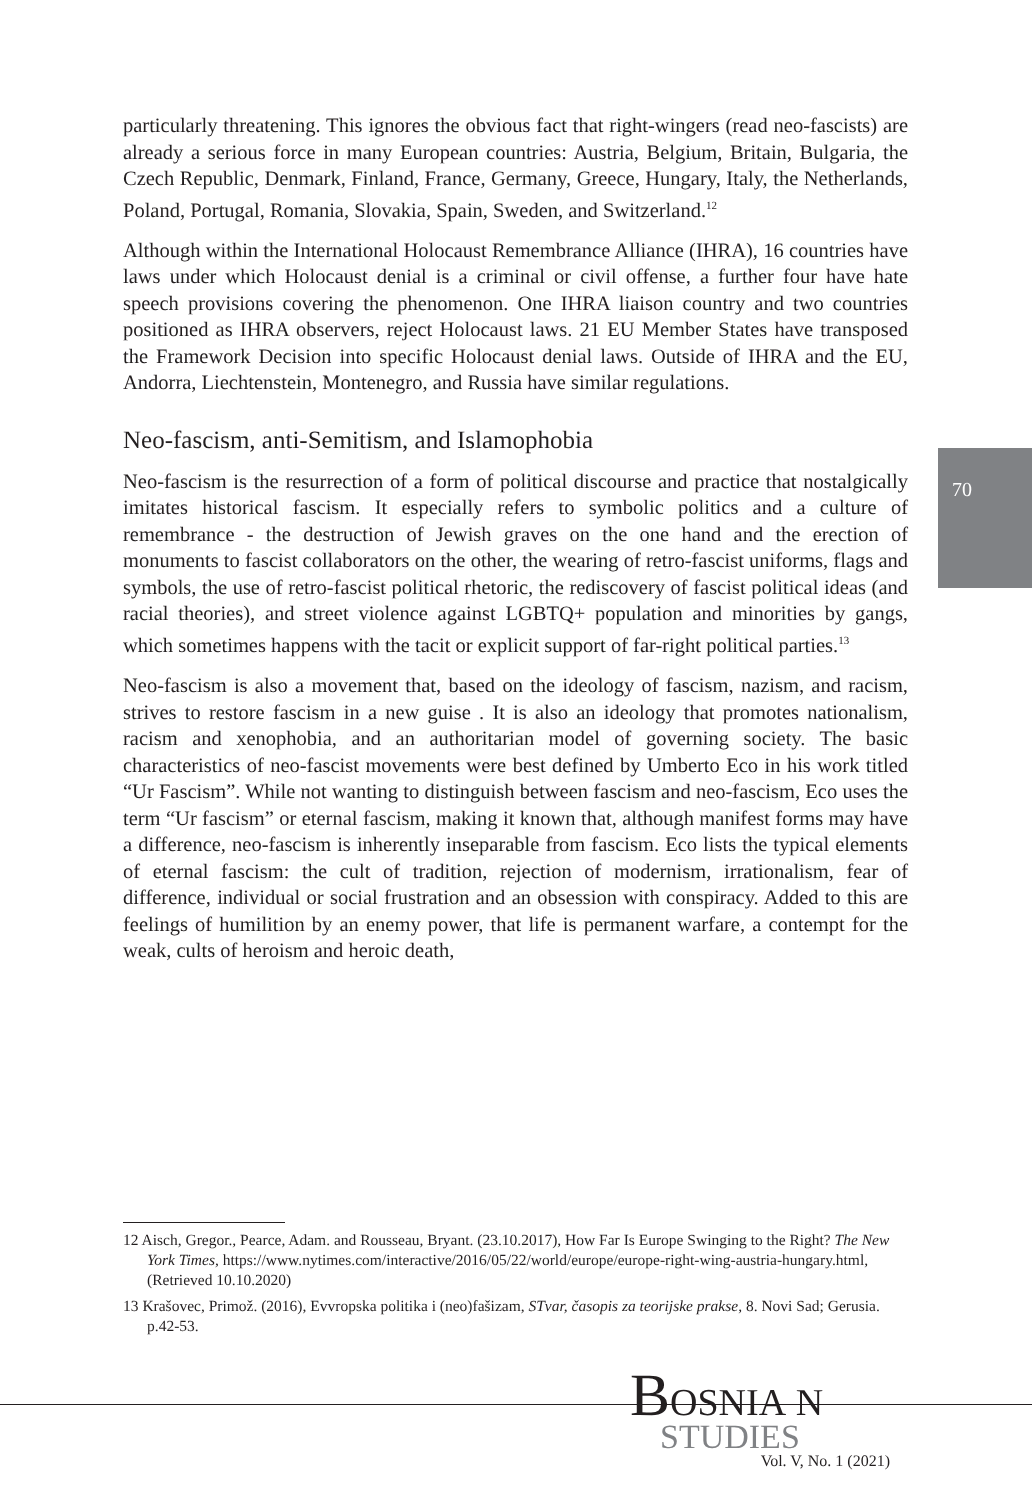particularly threatening. This ignores the obvious fact that right-wingers (read neo-fascists) are already a serious force in many European countries: Austria, Belgium, Britain, Bulgaria, the Czech Republic, Denmark, Finland, France, Germany, Greece, Hungary, Italy, the Netherlands, Poland, Portugal, Romania, Slovakia, Spain, Sweden, and Switzerland.<sup>12</sup>
Although within the International Holocaust Remembrance Alliance (IHRA), 16 countries have laws under which Holocaust denial is a criminal or civil offense, a further four have hate speech provisions covering the phenomenon. One IHRA liaison country and two countries positioned as IHRA observers, reject Holocaust laws. 21 EU Member States have transposed the Framework Decision into specific Holocaust denial laws. Outside of IHRA and the EU, Andorra, Liechtenstein, Montenegro, and Russia have similar regulations.
Neo-fascism, anti-Semitism, and Islamophobia
Neo-fascism is the resurrection of a form of political discourse and practice that nostalgically imitates historical fascism. It especially refers to symbolic politics and a culture of remembrance - the destruction of Jewish graves on the one hand and the erection of monuments to fascist collaborators on the other, the wearing of retro-fascist uniforms, flags and symbols, the use of retro-fascist political rhetoric, the rediscovery of fascist political ideas (and racial theories), and street violence against LGBTQ+ population and minorities by gangs, which sometimes happens with the tacit or explicit support of far-right political parties.<sup>13</sup>
Neo-fascism is also a movement that, based on the ideology of fascism, nazism, and racism, strives to restore fascism in a new guise . It is also an ideology that promotes nationalism, racism and xenophobia, and an authoritarian model of governing society. The basic characteristics of neo-fascist movements were best defined by Umberto Eco in his work titled “Ur Fascism”. While not wanting to distinguish between fascism and neo-fascism, Eco uses the term “Ur fascism” or eternal fascism, making it known that, although manifest forms may have a difference, neo-fascism is inherently inseparable from fascism. Eco lists the typical elements of eternal fascism: the cult of tradition, rejection of modernism, irrationalism, fear of difference, individual or social frustration and an obsession with conspiracy. Added to this are feelings of humilition by an enemy power, that life is permanent warfare, a contempt for the weak, cults of heroism and heroic death,
70
12 Aisch, Gregor., Pearce, Adam. and Rousseau, Bryant. (23.10.2017), How Far Is Europe Swinging to the Right? The New York Times, https://www.nytimes.com/interactive/2016/05/22/world/europe/europe-right-wing-austria-hungary.html, (Retrieved 10.10.2020)
13 Krašovec, Primož. (2016), Evvropska politika i (neo)fašizam, STvar, časopis za teorijske prakse, 8. Novi Sad; Gerusia. p.42-53.
BOSNIA N
STUDIES
Vol. V, No. 1 (2021)